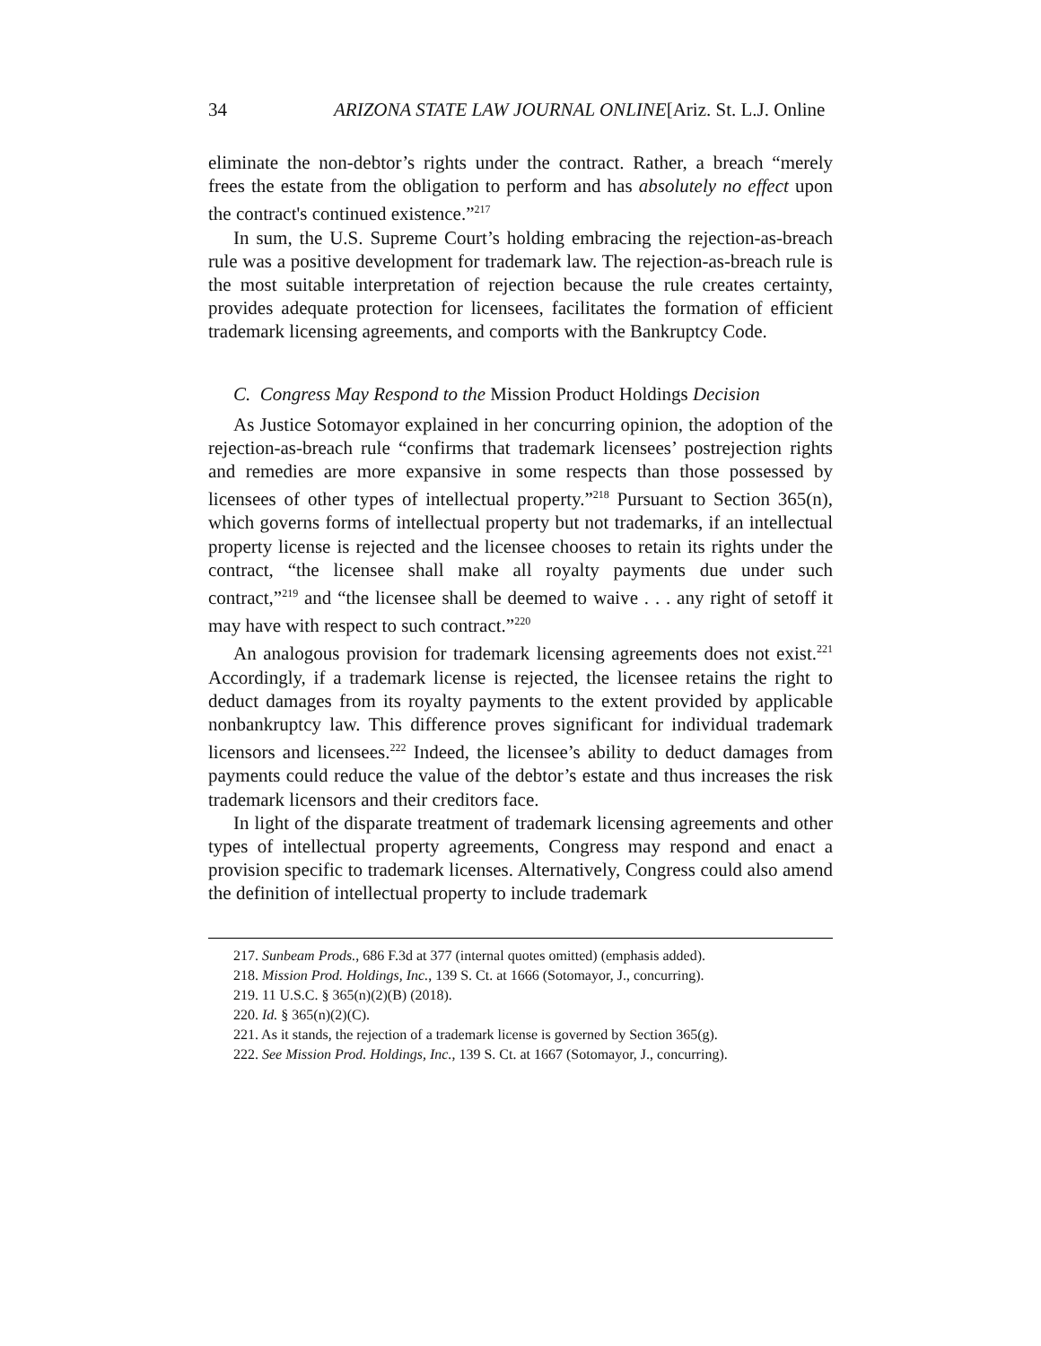34 ARIZONA STATE LAW JOURNAL ONLINE[Ariz. St. L.J. Online
eliminate the non-debtor’s rights under the contract. Rather, a breach “merely frees the estate from the obligation to perform and has absolutely no effect upon the contract's continued existence.”<sup>217</sup>
In sum, the U.S. Supreme Court’s holding embracing the rejection-as-breach rule was a positive development for trademark law. The rejection-as-breach rule is the most suitable interpretation of rejection because the rule creates certainty, provides adequate protection for licensees, facilitates the formation of efficient trademark licensing agreements, and comports with the Bankruptcy Code.
C. Congress May Respond to the Mission Product Holdings Decision
As Justice Sotomayor explained in her concurring opinion, the adoption of the rejection-as-breach rule “confirms that trademark licensees’ postrejection rights and remedies are more expansive in some respects than those possessed by licensees of other types of intellectual property.”<sup>218</sup> Pursuant to Section 365(n), which governs forms of intellectual property but not trademarks, if an intellectual property license is rejected and the licensee chooses to retain its rights under the contract, “the licensee shall make all royalty payments due under such contract,”<sup>219</sup> and “the licensee shall be deemed to waive . . . any right of setoff it may have with respect to such contract.”<sup>220</sup>
An analogous provision for trademark licensing agreements does not exist.<sup>221</sup> Accordingly, if a trademark license is rejected, the licensee retains the right to deduct damages from its royalty payments to the extent provided by applicable nonbankruptcy law. This difference proves significant for individual trademark licensors and licensees.<sup>222</sup> Indeed, the licensee’s ability to deduct damages from payments could reduce the value of the debtor’s estate and thus increases the risk trademark licensors and their creditors face.
In light of the disparate treatment of trademark licensing agreements and other types of intellectual property agreements, Congress may respond and enact a provision specific to trademark licenses. Alternatively, Congress could also amend the definition of intellectual property to include trademark
217. Sunbeam Prods., 686 F.3d at 377 (internal quotes omitted) (emphasis added).
218. Mission Prod. Holdings, Inc., 139 S. Ct. at 1666 (Sotomayor, J., concurring).
219. 11 U.S.C. § 365(n)(2)(B) (2018).
220. Id. § 365(n)(2)(C).
221. As it stands, the rejection of a trademark license is governed by Section 365(g).
222. See Mission Prod. Holdings, Inc., 139 S. Ct. at 1667 (Sotomayor, J., concurring).